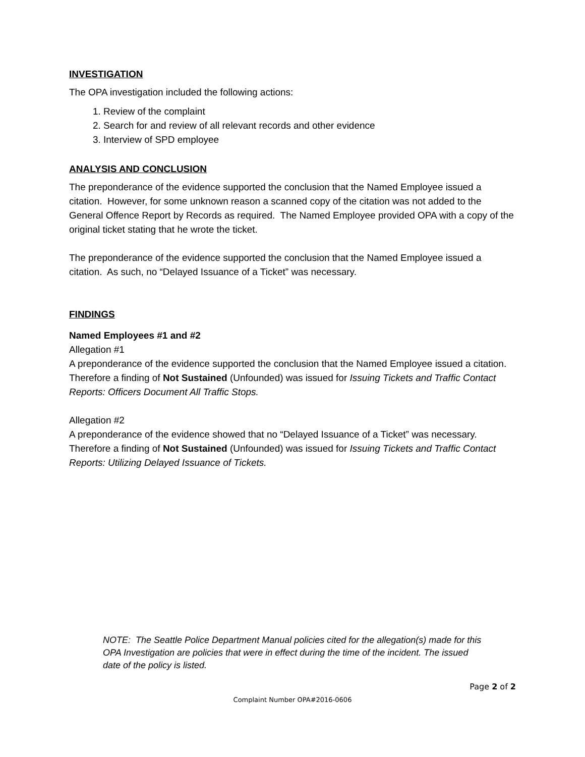INVESTIGATION
The OPA investigation included the following actions:
1. Review of the complaint
2. Search for and review of all relevant records and other evidence
3. Interview of SPD employee
ANALYSIS AND CONCLUSION
The preponderance of the evidence supported the conclusion that the Named Employee issued a citation. However, for some unknown reason a scanned copy of the citation was not added to the General Offence Report by Records as required. The Named Employee provided OPA with a copy of the original ticket stating that he wrote the ticket.
The preponderance of the evidence supported the conclusion that the Named Employee issued a citation. As such, no “Delayed Issuance of a Ticket” was necessary.
FINDINGS
Named Employees #1 and #2
Allegation #1
A preponderance of the evidence supported the conclusion that the Named Employee issued a citation. Therefore a finding of Not Sustained (Unfounded) was issued for Issuing Tickets and Traffic Contact Reports: Officers Document All Traffic Stops.
Allegation #2
A preponderance of the evidence showed that no “Delayed Issuance of a Ticket” was necessary. Therefore a finding of Not Sustained (Unfounded) was issued for Issuing Tickets and Traffic Contact Reports: Utilizing Delayed Issuance of Tickets.
NOTE: The Seattle Police Department Manual policies cited for the allegation(s) made for this OPA Investigation are policies that were in effect during the time of the incident. The issued date of the policy is listed.
Page 2 of 2
Complaint Number OPA#2016-0606